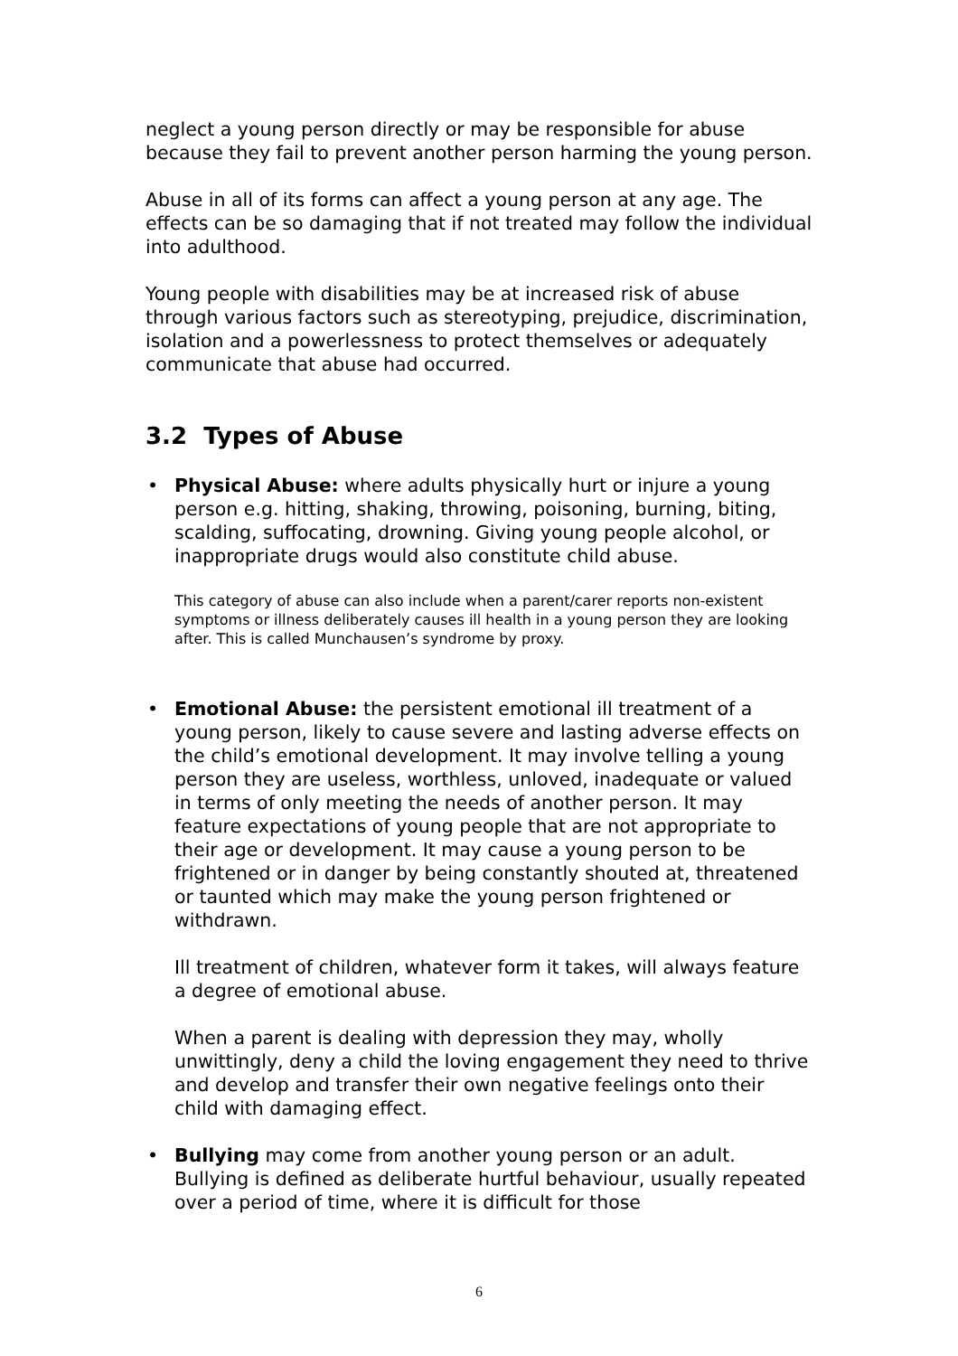neglect a young person directly or may be responsible for abuse because they fail to prevent another person harming the young person.
Abuse in all of its forms can affect a young person at any age. The effects can be so damaging that if not treated may follow the individual into adulthood.
Young people with disabilities may be at increased risk of abuse through various factors such as stereotyping, prejudice, discrimination, isolation and a powerlessness to protect themselves or adequately communicate that abuse had occurred.
3.2 Types of Abuse
•
Physical Abuse: where adults physically hurt or injure a young person e.g. hitting, shaking, throwing, poisoning, burning, biting, scalding, suffocating, drowning. Giving young people alcohol, or inappropriate drugs would also constitute child abuse.
This category of abuse can also include when a parent/carer reports non-existent symptoms or illness deliberately causes ill health in a young person they are looking after. This is called Munchausen’s syndrome by proxy.
•
Emotional Abuse: the persistent emotional ill treatment of a young person, likely to cause severe and lasting adverse effects on the child’s emotional development. It may involve telling a young person they are useless, worthless, unloved, inadequate or valued in terms of only meeting the needs of another person. It may feature expectations of young people that are not appropriate to their age or development. It may cause a young person to be frightened or in danger by being constantly shouted at, threatened or taunted which may make the young person frightened or withdrawn.
Ill treatment of children, whatever form it takes, will always feature a degree of emotional abuse.
When a parent is dealing with depression they may, wholly unwittingly, deny a child the loving engagement they need to thrive and develop and transfer their own negative feelings onto their child with damaging effect.
•
Bullying may come from another young person or an adult. Bullying is defined as deliberate hurtful behaviour, usually repeated over a period of time, where it is difficult for those
6